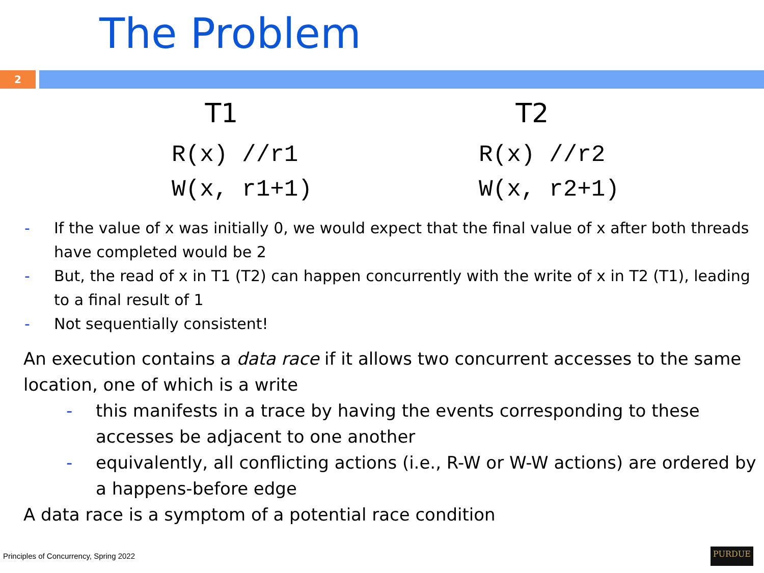The Problem
2
T1
R(x) //r1
W(x, r1+1)
T2
R(x) //r2
W(x, r2+1)
- If the value of x was initially 0, we would expect that the final value of x after both threads have completed would be 2
- But, the read of x in T1 (T2) can happen concurrently with the write of x in T2 (T1), leading to a final result of 1
- Not sequentially consistent!
An execution contains a data race if it allows two concurrent accesses to the same location, one of which is a write
- this manifests in a trace by having the events corresponding to these accesses be adjacent to one another
- equivalently, all conflicting actions (i.e., R-W or W-W actions) are ordered by a happens-before edge
A data race is a symptom of a potential race condition
Principles of Concurrency, Spring 2022
PURDUE